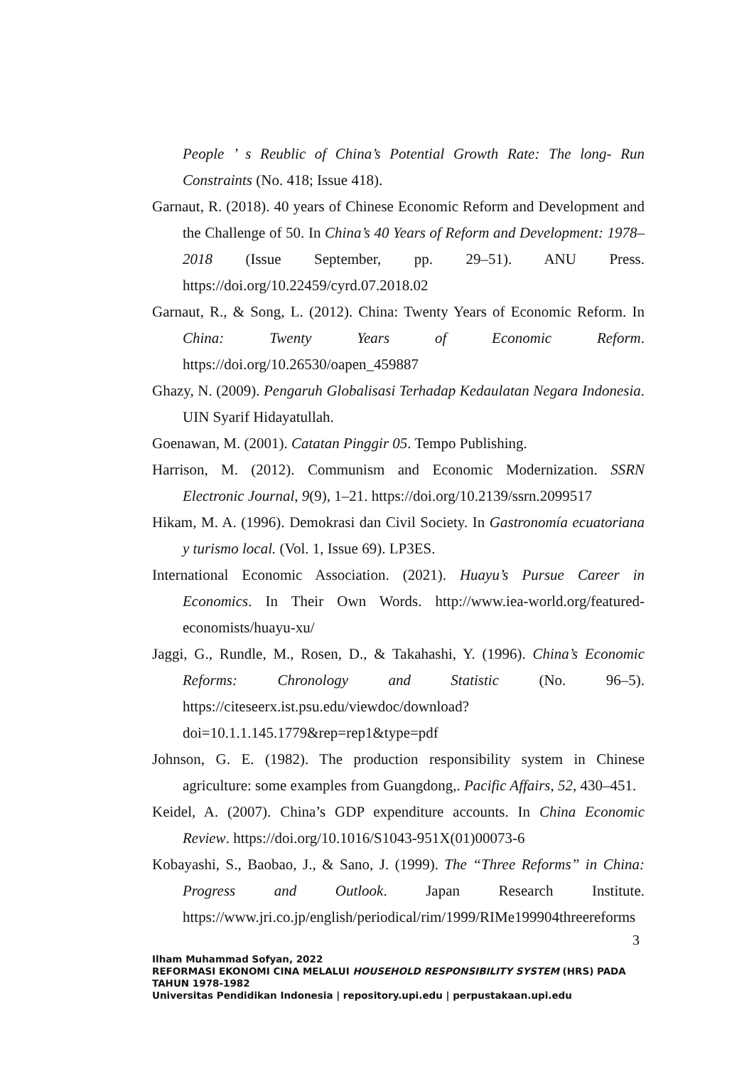People ’ s Reublic of China’s Potential Growth Rate: The long- Run Constraints (No. 418; Issue 418).
Garnaut, R. (2018). 40 years of Chinese Economic Reform and Development and the Challenge of 50. In China’s 40 Years of Reform and Development: 1978–2018 (Issue September, pp. 29–51). ANU Press. https://doi.org/10.22459/cyrd.07.2018.02
Garnaut, R., & Song, L. (2012). China: Twenty Years of Economic Reform. In China: Twenty Years of Economic Reform. https://doi.org/10.26530/oapen_459887
Ghazy, N. (2009). Pengaruh Globalisasi Terhadap Kedaulatan Negara Indonesia. UIN Syarif Hidayatullah.
Goenawan, M. (2001). Catatan Pinggir 05. Tempo Publishing.
Harrison, M. (2012). Communism and Economic Modernization. SSRN Electronic Journal, 9(9), 1–21. https://doi.org/10.2139/ssrn.2099517
Hikam, M. A. (1996). Demokrasi dan Civil Society. In Gastronomía ecuatoriana y turismo local. (Vol. 1, Issue 69). LP3ES.
International Economic Association. (2021). Huayu’s Pursue Career in Economics. In Their Own Words. http://www.iea-world.org/featured-economists/huayu-xu/
Jaggi, G., Rundle, M., Rosen, D., & Takahashi, Y. (1996). China’s Economic Reforms: Chronology and Statistic (No. 96–5). https://citeseerx.ist.psu.edu/viewdoc/download?doi=10.1.1.145.1779&rep=rep1&type=pdf
Johnson, G. E. (1982). The production responsibility system in Chinese agriculture: some examples from Guangdong,. Pacific Affairs, 52, 430–451.
Keidel, A. (2007). China’s GDP expenditure accounts. In China Economic Review. https://doi.org/10.1016/S1043-951X(01)00073-6
Kobayashi, S., Baobao, J., & Sano, J. (1999). The “Three Reforms” in China: Progress and Outlook. Japan Research Institute. https://www.jri.co.jp/english/periodical/rim/1999/RIMe199904threereforms
3
Ilham Muhammad Sofyan, 2022
REFORMASI EKONOMI CINA MELALUI HOUSEHOLD RESPONSIBILITY SYSTEM (HRS) PADA
TAHUN 1978-1982
Universitas Pendidikan Indonesia | repository.upi.edu | perpustakaan.upi.edu